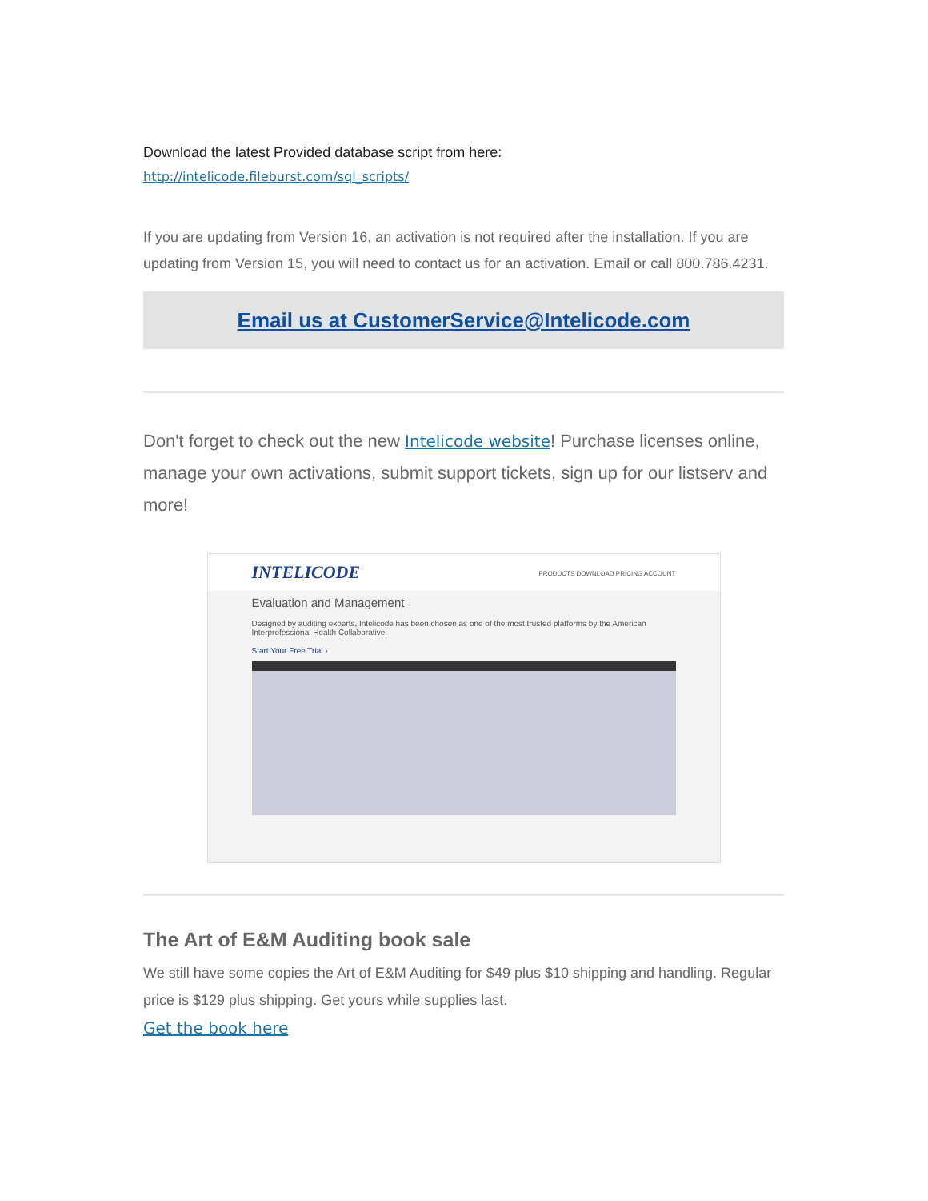Download the latest Provided database script from here:
http://intelicode.fileburst.com/sql_scripts/
If you are updating from Version 16, an activation is not required after the installation. If you are updating from Version 15, you will need to contact us for an activation. Email or call 800.786.4231.
Email us at CustomerService@Intelicode.com
Don't forget to check out the new Intelicode website! Purchase licenses online, manage your own activations, submit support tickets, sign up for our listserv and more!
INTELICODE PRODUCTS DOWNLOAD PRICING ACCOUNT
Evaluation and Management
Designed by auditing experts, Intelicode has been chosen as one of the most trusted platforms by the American Interprofessional Health Collaborative.
Start Your Free Trial ›
The Art of E&M Auditing book sale
We still have some copies the Art of E&M Auditing for $49 plus $10 shipping and handling. Regular price is $129 plus shipping. Get yours while supplies last.
Get the book here